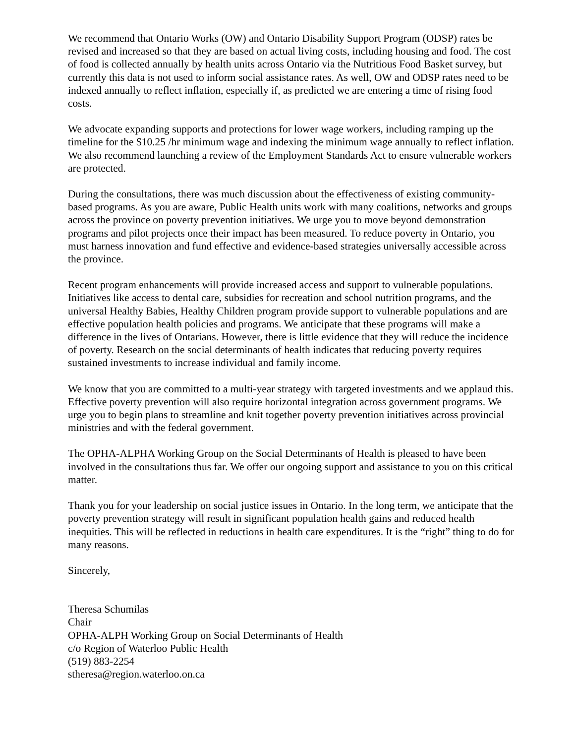We recommend that Ontario Works (OW) and Ontario Disability Support Program (ODSP) rates be revised and increased so that they are based on actual living costs, including housing and food. The cost of food is collected annually by health units across Ontario via the Nutritious Food Basket survey, but currently this data is not used to inform social assistance rates. As well, OW and ODSP rates need to be indexed annually to reflect inflation, especially if, as predicted we are entering a time of rising food costs.
We advocate expanding supports and protections for lower wage workers, including ramping up the timeline for the $10.25 /hr minimum wage and indexing the minimum wage annually to reflect inflation. We also recommend launching a review of the Employment Standards Act to ensure vulnerable workers are protected.
During the consultations, there was much discussion about the effectiveness of existing community-based programs. As you are aware, Public Health units work with many coalitions, networks and groups across the province on poverty prevention initiatives. We urge you to move beyond demonstration programs and pilot projects once their impact has been measured. To reduce poverty in Ontario, you must harness innovation and fund effective and evidence-based strategies universally accessible across the province.
Recent program enhancements will provide increased access and support to vulnerable populations. Initiatives like access to dental care, subsidies for recreation and school nutrition programs, and the universal Healthy Babies, Healthy Children program provide support to vulnerable populations and are effective population health policies and programs. We anticipate that these programs will make a difference in the lives of Ontarians. However, there is little evidence that they will reduce the incidence of poverty. Research on the social determinants of health indicates that reducing poverty requires sustained investments to increase individual and family income.
We know that you are committed to a multi-year strategy with targeted investments and we applaud this. Effective poverty prevention will also require horizontal integration across government programs. We urge you to begin plans to streamline and knit together poverty prevention initiatives across provincial ministries and with the federal government.
The OPHA-ALPHA Working Group on the Social Determinants of Health is pleased to have been involved in the consultations thus far. We offer our ongoing support and assistance to you on this critical matter.
Thank you for your leadership on social justice issues in Ontario. In the long term, we anticipate that the poverty prevention strategy will result in significant population health gains and reduced health inequities. This will be reflected in reductions in health care expenditures. It is the “right” thing to do for many reasons.
Sincerely,
Theresa Schumilas
Chair
OPHA-ALPH Working Group on Social Determinants of Health
c/o Region of Waterloo Public Health
(519) 883-2254
stheresa@region.waterloo.on.ca